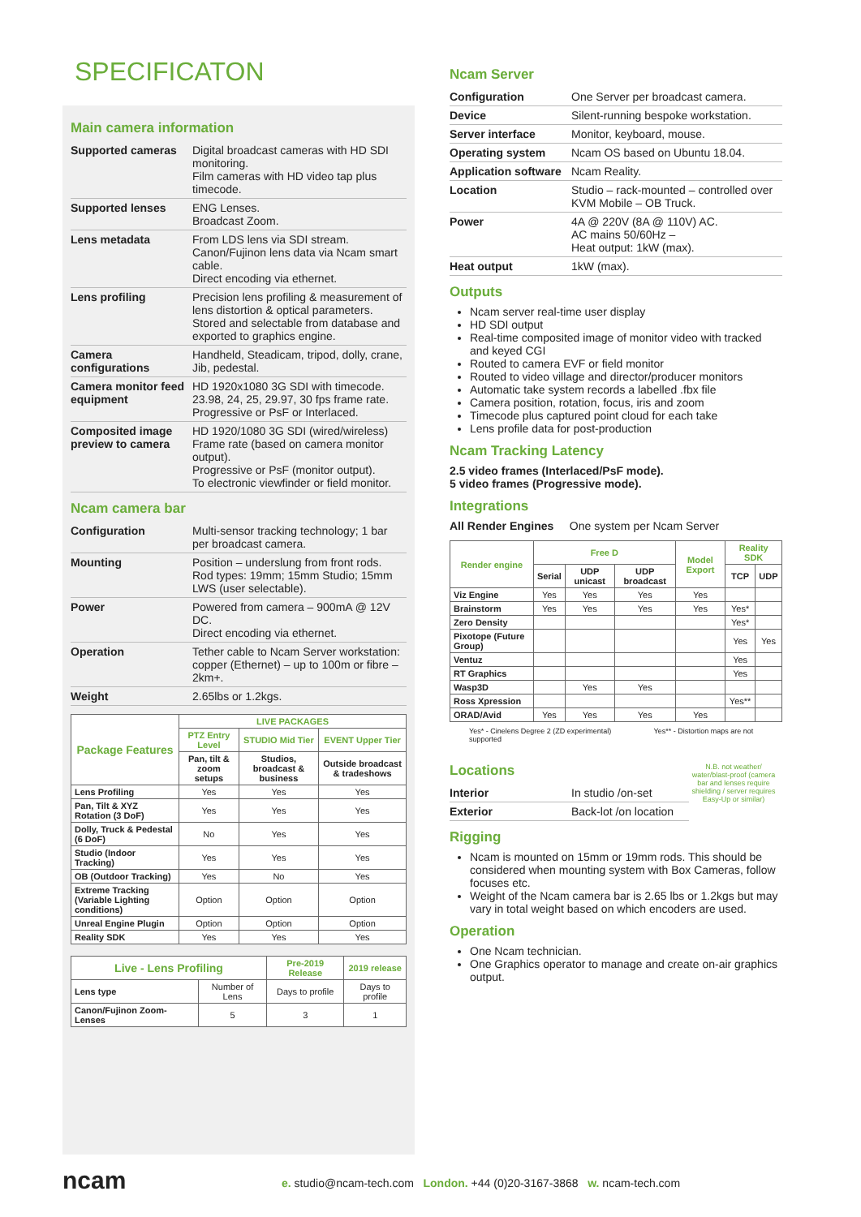SPECIFICATON
Main camera information
| Supported cameras | Digital broadcast cameras with HD SDI monitoring. Film cameras with HD video tap plus timecode. |
| Supported lenses | ENG Lenses. Broadcast Zoom. |
| Lens metadata | From LDS lens via SDI stream. Canon/Fujinon lens data via Ncam smart cable. Direct encoding via ethernet. |
| Lens profiling | Precision lens profiling & measurement of lens distortion & optical parameters. Stored and selectable from database and exported to graphics engine. |
| Camera configurations | Handheld, Steadicam, tripod, dolly, crane, Jib, pedestal. |
| Camera monitor feed equipment | HD 1920x1080 3G SDI with timecode. 23.98, 24, 25, 29.97, 30 fps frame rate. Progressive or PsF or Interlaced. |
| Composited image preview to camera | HD 1920/1080 3G SDI (wired/wireless) Frame rate (based on camera monitor output). Progressive or PsF (monitor output). To electronic viewfinder or field monitor. |
Ncam camera bar
| Configuration | Multi-sensor tracking technology; 1 bar per broadcast camera. |
| Mounting | Position – underslung from front rods. Rod types: 19mm; 15mm Studio; 15mm LWS (user selectable). |
| Power | Powered from camera – 900mA @ 12V DC. Direct encoding via ethernet. |
| Operation | Tether cable to Ncam Server workstation: copper (Ethernet) – up to 100m or fibre – 2km+. |
| Weight | 2.65lbs or 1.2kgs. |
| Package Features | LIVE PACKAGES | | |
| --- | --- | --- | --- |
| | PTZ Entry Level | STUDIO Mid Tier | EVENT Upper Tier |
| | Pan, tilt & zoom setups | Studios, broadcast & business | Outside broadcast & tradeshows |
| Lens Profiling | Yes | Yes | Yes |
| Pan, Tilt & XYZ Rotation (3 DoF) | Yes | Yes | Yes |
| Dolly, Truck & Pedestal (6 DoF) | No | Yes | Yes |
| Studio (Indoor Tracking) | Yes | Yes | Yes |
| OB (Outdoor Tracking) | Yes | No | Yes |
| Extreme Tracking (Variable Lighting conditions) | Option | Option | Option |
| Unreal Engine Plugin | Option | Option | Option |
| Reality SDK | Yes | Yes | Yes |
| Live - Lens Profiling | | Pre-2019 Release | 2019 release |
| --- | --- | --- | --- |
| Lens type | Number of Lens | Days to profile | Days to profile |
| Canon/Fujinon Zoom- Lenses | 5 | 3 | 1 |
Ncam Server
| Configuration | One Server per broadcast camera. |
| Device | Silent-running bespoke workstation. |
| Server interface | Monitor, keyboard, mouse. |
| Operating system | Ncam OS based on Ubuntu 18.04. |
| Application software | Ncam Reality. |
| Location | Studio – rack-mounted – controlled over KVM Mobile – OB Truck. |
| Power | 4A @ 220V (8A @ 110V) AC. AC mains 50/60Hz – Heat output: 1kW (max). |
| Heat output | 1kW (max). |
Outputs
Ncam server real-time user display
HD SDI output
Real-time composited image of monitor video with tracked and keyed CGI
Routed to camera EVF or field monitor
Routed to video village and director/producer monitors
Automatic take system records a labelled .fbx file
Camera position, rotation, focus, iris and zoom
Timecode plus captured point cloud for each take
Lens profile data for post-production
Ncam Tracking Latency
2.5 video frames (Interlaced/PsF mode).
5 video frames (Progressive mode).
Integrations
All Render Engines One system per Ncam Server
| Render engine | Free D | | | Model Export | Reality SDK | |
| --- | --- | --- | --- | --- | --- | --- |
| | Serial | UDP unicast | UDP broadcast | | TCP | UDP |
| Viz Engine | Yes | Yes | Yes | Yes | | |
| Brainstorm | Yes | Yes | Yes | Yes | Yes* | |
| Zero Density | | | | | Yes* | |
| Pixotope (Future Group) | | | | | Yes | Yes |
| Ventuz | | | | | Yes | |
| RT Graphics | | | | | Yes | |
| Wasp3D | | Yes | Yes | | | |
| Ross Xpression | | | | | Yes** | |
| ORAD/Avid | Yes | Yes | Yes | Yes | | |
Yes* - Cinelens Degree 2 (ZD experimental) Yes** - Distortion maps are not supported
Locations
| Interior | In studio /on-set |
| Exterior | Back-lot /on location |
N.B. not weather/ water/blast-proof (camera bar and lenses require shielding / server requires Easy-Up or similar)
Rigging
Ncam is mounted on 15mm or 19mm rods. This should be considered when mounting system with Box Cameras, follow focuses etc.
Weight of the Ncam camera bar is 2.65 lbs or 1.2kgs but may vary in total weight based on which encoders are used.
Operation
One Ncam technician.
One Graphics operator to manage and create on-air graphics output.
ncam
e. studio@ncam-tech.com London. +44 (0)20-3167-3868 w. ncam-tech.com